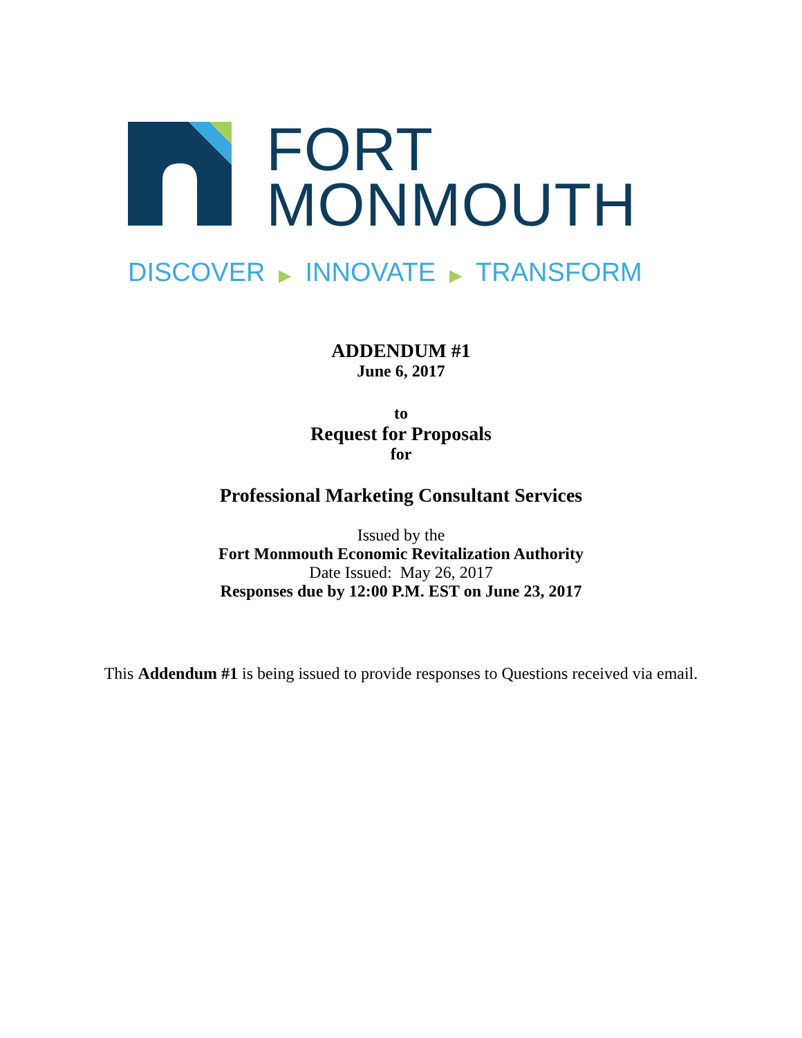FORT
MONMOUTH
DISCOVER ▶ INNOVATE ▶ TRANSFORM
ADDENDUM #1
June 6, 2017
to
Request for Proposals
for
Professional Marketing Consultant Services
Issued by the
Fort Monmouth Economic Revitalization Authority
Date Issued: May 26, 2017
Responses due by 12:00 P.M. EST on June 23, 2017
This Addendum #1 is being issued to provide responses to Questions received via email.